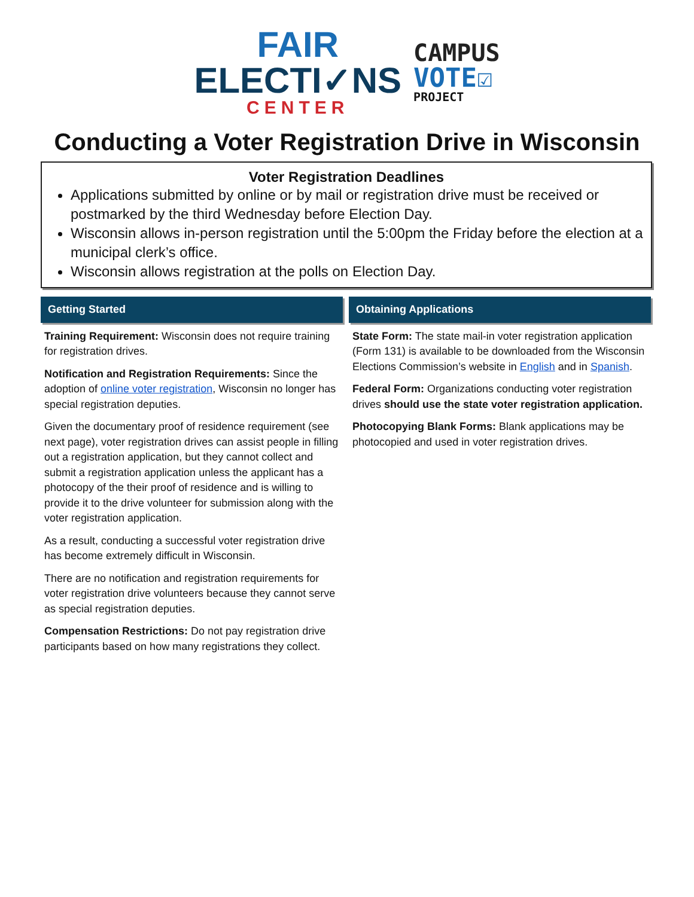FAIR
ELECTI✓NS
CENTER
CAMPUS
VOTE☑
PROJECT
Conducting a Voter Registration Drive in Wisconsin
Voter Registration Deadlines
Applications submitted by online or by mail or registration drive must be received or postmarked by the third Wednesday before Election Day.
Wisconsin allows in-person registration until the 5:00pm the Friday before the election at a municipal clerk’s office.
Wisconsin allows registration at the polls on Election Day.
Getting Started
Training Requirement: Wisconsin does not require training for registration drives.
Notification and Registration Requirements: Since the adoption of online voter registration, Wisconsin no longer has special registration deputies.
Given the documentary proof of residence requirement (see next page), voter registration drives can assist people in filling out a registration application, but they cannot collect and submit a registration application unless the applicant has a photocopy of the their proof of residence and is willing to provide it to the drive volunteer for submission along with the voter registration application.
As a result, conducting a successful voter registration drive has become extremely difficult in Wisconsin.
There are no notification and registration requirements for voter registration drive volunteers because they cannot serve as special registration deputies.
Compensation Restrictions: Do not pay registration drive participants based on how many registrations they collect.
Obtaining Applications
State Form: The state mail-in voter registration application (Form 131) is available to be downloaded from the Wisconsin Elections Commission’s website in English and in Spanish.
Federal Form: Organizations conducting voter registration drives should use the state voter registration application.
Photocopying Blank Forms: Blank applications may be photocopied and used in voter registration drives.